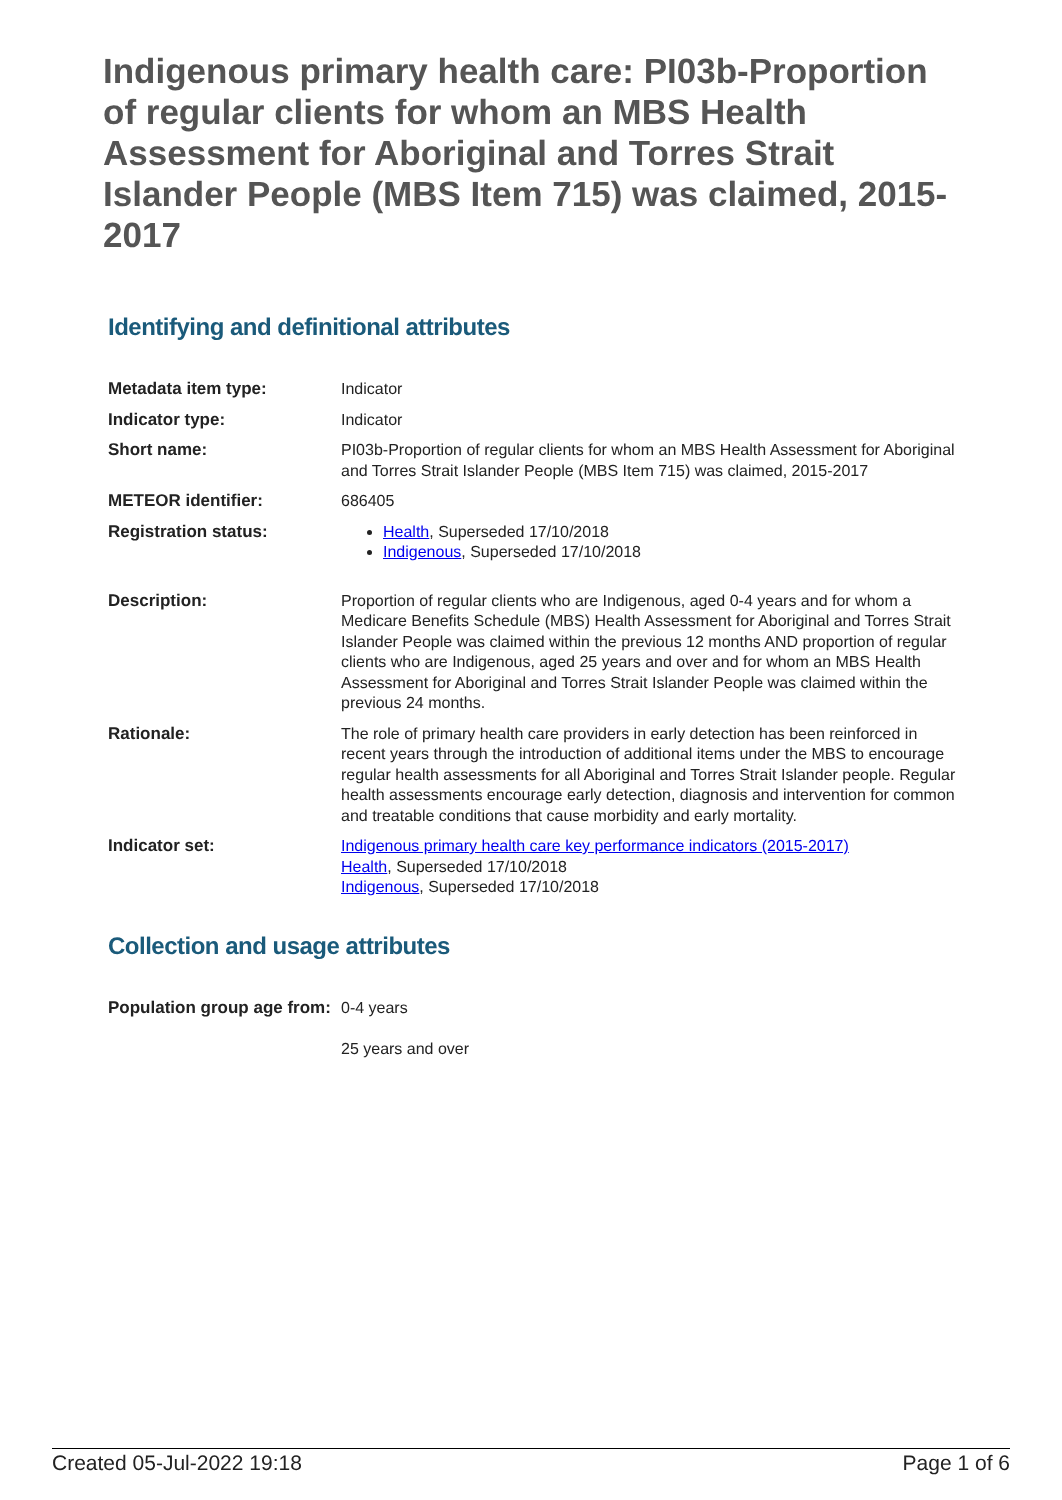Indigenous primary health care: PI03b-Proportion of regular clients for whom an MBS Health Assessment for Aboriginal and Torres Strait Islander People (MBS Item 715) was claimed, 2015-2017
Identifying and definitional attributes
| Metadata item type: | Indicator |
| Indicator type: | Indicator |
| Short name: | PI03b-Proportion of regular clients for whom an MBS Health Assessment for Aboriginal and Torres Strait Islander People (MBS Item 715) was claimed, 2015-2017 |
| METEOR identifier: | 686405 |
| Registration status: | Health , Superseded 17/10/2018 Indigenous , Superseded 17/10/2018 |
| Description: | Proportion of regular clients who are Indigenous, aged 0-4 years and for whom a Medicare Benefits Schedule (MBS) Health Assessment for Aboriginal and Torres Strait Islander People was claimed within the previous 12 months AND proportion of regular clients who are Indigenous, aged 25 years and over and for whom an MBS Health Assessment for Aboriginal and Torres Strait Islander People was claimed within the previous 24 months. |
| Rationale: | The role of primary health care providers in early detection has been reinforced in recent years through the introduction of additional items under the MBS to encourage regular health assessments for all Aboriginal and Torres Strait Islander people. Regular health assessments encourage early detection, diagnosis and intervention for common and treatable conditions that cause morbidity and early mortality. |
| Indicator set: | Indigenous primary health care key performance indicators (2015-2017) Health , Superseded 17/10/2018 Indigenous , Superseded 17/10/2018 |
Collection and usage attributes
| Population group age from: | 0-4 years 25 years and over |
Created 05-Jul-2022 19:18 Page 1 of 6